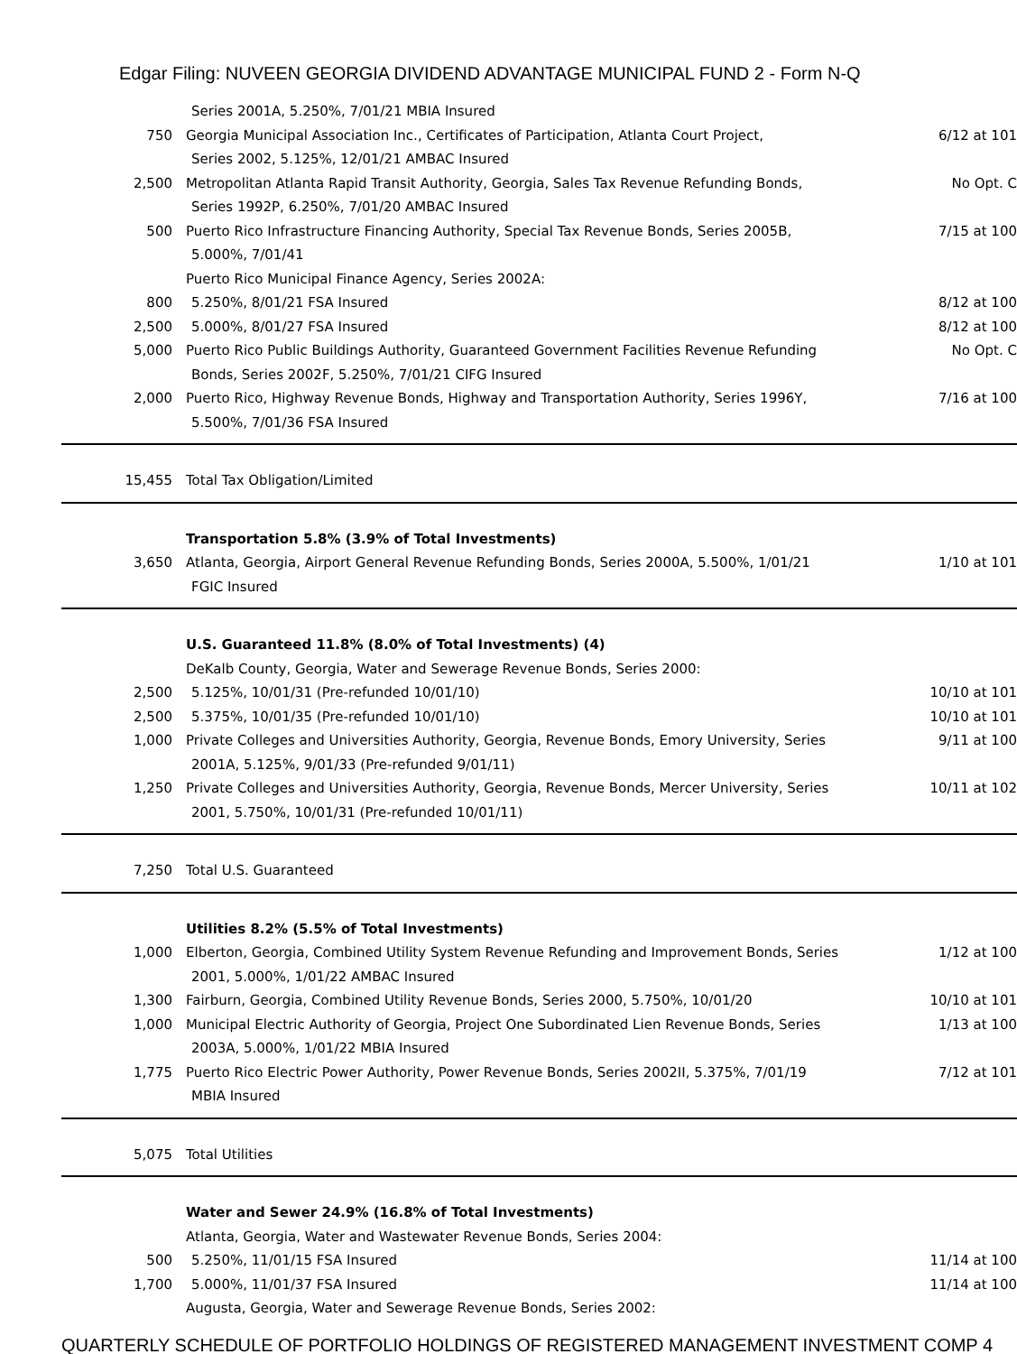Edgar Filing: NUVEEN GEORGIA DIVIDEND ADVANTAGE MUNICIPAL FUND 2 - Form N-Q
| | Series 2001A, 5.250%, 7/01/21 MBIA Insured | |
| 750 | Georgia Municipal Association Inc., Certificates of Participation, Atlanta Court Project, | 6/12 at 101 |
| | Series 2002, 5.125%, 12/01/21 AMBAC Insured | |
| 2,500 | Metropolitan Atlanta Rapid Transit Authority, Georgia, Sales Tax Revenue Refunding Bonds, | No Opt. C |
| | Series 1992P, 6.250%, 7/01/20 AMBAC Insured | |
| 500 | Puerto Rico Infrastructure Financing Authority, Special Tax Revenue Bonds, Series 2005B, | 7/15 at 100 |
| | 5.000%, 7/01/41 | |
| | Puerto Rico Municipal Finance Agency, Series 2002A: | |
| 800 | 5.250%, 8/01/21 FSA Insured | 8/12 at 100 |
| 2,500 | 5.000%, 8/01/27 FSA Insured | 8/12 at 100 |
| 5,000 | Puerto Rico Public Buildings Authority, Guaranteed Government Facilities Revenue Refunding | No Opt. C |
| | Bonds, Series 2002F, 5.250%, 7/01/21 CIFG Insured | |
| 2,000 | Puerto Rico, Highway Revenue Bonds, Highway and Transportation Authority, Series 1996Y, | 7/16 at 100 |
| | 5.500%, 7/01/36 FSA Insured | |
| 15,455 | Total Tax Obligation/Limited | |
| | Transportation 5.8% (3.9% of Total Investments) | |
| 3,650 | Atlanta, Georgia, Airport General Revenue Refunding Bonds, Series 2000A, 5.500%, 1/01/21 | 1/10 at 101 |
| | FGIC Insured | |
| | U.S. Guaranteed 11.8% (8.0% of Total Investments) (4) | |
| | DeKalb County, Georgia, Water and Sewerage Revenue Bonds, Series 2000: | |
| 2,500 | 5.125%, 10/01/31 (Pre-refunded 10/01/10) | 10/10 at 101 |
| 2,500 | 5.375%, 10/01/35 (Pre-refunded 10/01/10) | 10/10 at 101 |
| 1,000 | Private Colleges and Universities Authority, Georgia, Revenue Bonds, Emory University, Series | 9/11 at 100 |
| | 2001A, 5.125%, 9/01/33 (Pre-refunded 9/01/11) | |
| 1,250 | Private Colleges and Universities Authority, Georgia, Revenue Bonds, Mercer University, Series | 10/11 at 102 |
| | 2001, 5.750%, 10/01/31 (Pre-refunded 10/01/11) | |
| 7,250 | Total U.S. Guaranteed | |
| | Utilities 8.2% (5.5% of Total Investments) | |
| 1,000 | Elberton, Georgia, Combined Utility System Revenue Refunding and Improvement Bonds, Series | 1/12 at 100 |
| | 2001, 5.000%, 1/01/22 AMBAC Insured | |
| 1,300 | Fairburn, Georgia, Combined Utility Revenue Bonds, Series 2000, 5.750%, 10/01/20 | 10/10 at 101 |
| 1,000 | Municipal Electric Authority of Georgia, Project One Subordinated Lien Revenue Bonds, Series | 1/13 at 100 |
| | 2003A, 5.000%, 1/01/22 MBIA Insured | |
| 1,775 | Puerto Rico Electric Power Authority, Power Revenue Bonds, Series 2002II, 5.375%, 7/01/19 | 7/12 at 101 |
| | MBIA Insured | |
| 5,075 | Total Utilities | |
| | Water and Sewer 24.9% (16.8% of Total Investments) | |
| | Atlanta, Georgia, Water and Wastewater Revenue Bonds, Series 2004: | |
| 500 | 5.250%, 11/01/15 FSA Insured | 11/14 at 100 |
| 1,700 | 5.000%, 11/01/37 FSA Insured | 11/14 at 100 |
| | Augusta, Georgia, Water and Sewerage Revenue Bonds, Series 2002: | |
QUARTERLY SCHEDULE OF PORTFOLIO HOLDINGS OF REGISTERED MANAGEMENT INVESTMENT COMP 4